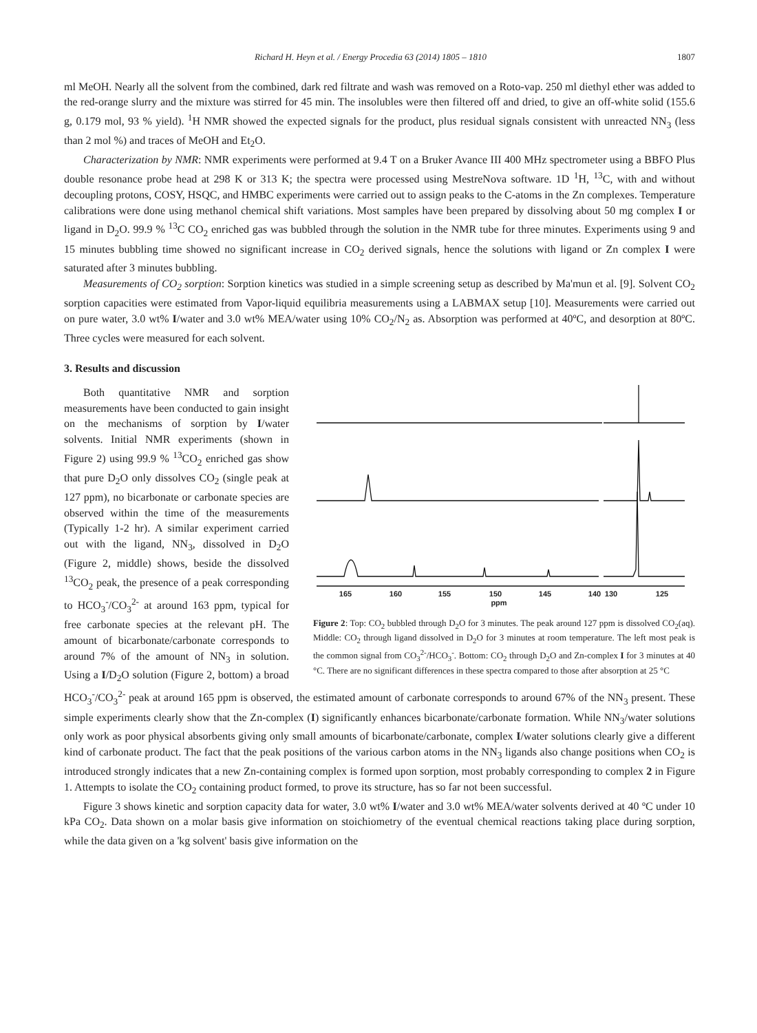Richard H. Heyn et al. / Energy Procedia 63 (2014) 1805 – 1810 1807
ml MeOH. Nearly all the solvent from the combined, dark red filtrate and wash was removed on a Roto-vap. 250 ml diethyl ether was added to the red-orange slurry and the mixture was stirred for 45 min. The insolubles were then filtered off and dried, to give an off-white solid (155.6 g, 0.179 mol, 93 % yield). <sup>1</sup>H NMR showed the expected signals for the product, plus residual signals consistent with unreacted NN<sub>3</sub> (less than 2 mol %) and traces of MeOH and Et<sub>2</sub>O.
Characterization by NMR: NMR experiments were performed at 9.4 T on a Bruker Avance III 400 MHz spectrometer using a BBFO Plus double resonance probe head at 298 K or 313 K; the spectra were processed using MestreNova software. 1D <sup>1</sup>H, <sup>13</sup>C, with and without decoupling protons, COSY, HSQC, and HMBC experiments were carried out to assign peaks to the C-atoms in the Zn complexes. Temperature calibrations were done using methanol chemical shift variations. Most samples have been prepared by dissolving about 50 mg complex I or ligand in D<sub>2</sub>O. 99.9 % <sup>13</sup>C CO<sub>2</sub> enriched gas was bubbled through the solution in the NMR tube for three minutes. Experiments using 9 and 15 minutes bubbling time showed no significant increase in CO<sub>2</sub> derived signals, hence the solutions with ligand or Zn complex I were saturated after 3 minutes bubbling.
Measurements of CO<sub>2</sub> sorption: Sorption kinetics was studied in a simple screening setup as described by Ma'mun et al. [9]. Solvent CO<sub>2</sub> sorption capacities were estimated from Vapor-liquid equilibria measurements using a LABMAX setup [10]. Measurements were carried out on pure water, 3.0 wt% I/water and 3.0 wt% MEA/water using 10% CO<sub>2</sub>/N<sub>2</sub> as. Absorption was performed at 40ºC, and desorption at 80ºC. Three cycles were measured for each solvent.
3. Results and discussion
165
160
155
150
145
140
130
125
ppm
Figure 2: Top: CO<sub>2</sub> bubbled through D<sub>2</sub>O for 3 minutes. The peak around 127 ppm is dissolved CO<sub>2</sub>(aq). Middle: CO<sub>2</sub> through ligand dissolved in D<sub>2</sub>O for 3 minutes at room temperature. The left most peak is the common signal from CO<sub>3</sub><sup>2-</sup>/HCO<sub>3</sub><sup>-</sup>. Bottom: CO<sub>2</sub> through D<sub>2</sub>O and Zn-complex I for 3 minutes at 40 °C. There are no significant differences in these spectra compared to those after absorption at 25 °C
Both quantitative NMR and sorption measurements have been conducted to gain insight on the mechanisms of sorption by I/water solvents. Initial NMR experiments (shown in Figure 2) using 99.9 % <sup>13</sup>CO<sub>2</sub> enriched gas show that pure D<sub>2</sub>O only dissolves CO<sub>2</sub> (single peak at 127 ppm), no bicarbonate or carbonate species are observed within the time of the measurements (Typically 1-2 hr). A similar experiment carried out with the ligand, NN<sub>3</sub>, dissolved in D<sub>2</sub>O (Figure 2, middle) shows, beside the dissolved <sup>13</sup>CO<sub>2</sub> peak, the presence of a peak corresponding to HCO<sub>3</sub><sup>-</sup>/CO<sub>3</sub><sup>2-</sup> at around 163 ppm, typical for free carbonate species at the relevant pH. The amount of bicarbonate/carbonate corresponds to around 7% of the amount of NN<sub>3</sub> in solution. Using a I/D<sub>2</sub>O solution (Figure 2, bottom) a broad HCO<sub>3</sub><sup>-</sup>/CO<sub>3</sub><sup>2-</sup> peak at around 165 ppm is observed, the estimated amount of carbonate corresponds to around 67% of the NN<sub>3</sub> present. These simple experiments clearly show that the Zn-complex (I) significantly enhances bicarbonate/carbonate formation. While NN<sub>3</sub>/water solutions only work as poor physical absorbents giving only small amounts of bicarbonate/carbonate, complex I/water solutions clearly give a different kind of carbonate product. The fact that the peak positions of the various carbon atoms in the NN<sub>3</sub> ligands also change positions when CO<sub>2</sub> is introduced strongly indicates that a new Zn-containing complex is formed upon sorption, most probably corresponding to complex 2 in Figure 1. Attempts to isolate the CO<sub>2</sub> containing product formed, to prove its structure, has so far not been successful.
Figure 3 shows kinetic and sorption capacity data for water, 3.0 wt% I/water and 3.0 wt% MEA/water solvents derived at 40 ºC under 10 kPa CO<sub>2</sub>. Data shown on a molar basis give information on stoichiometry of the eventual chemical reactions taking place during sorption, while the data given on a 'kg solvent' basis give information on the